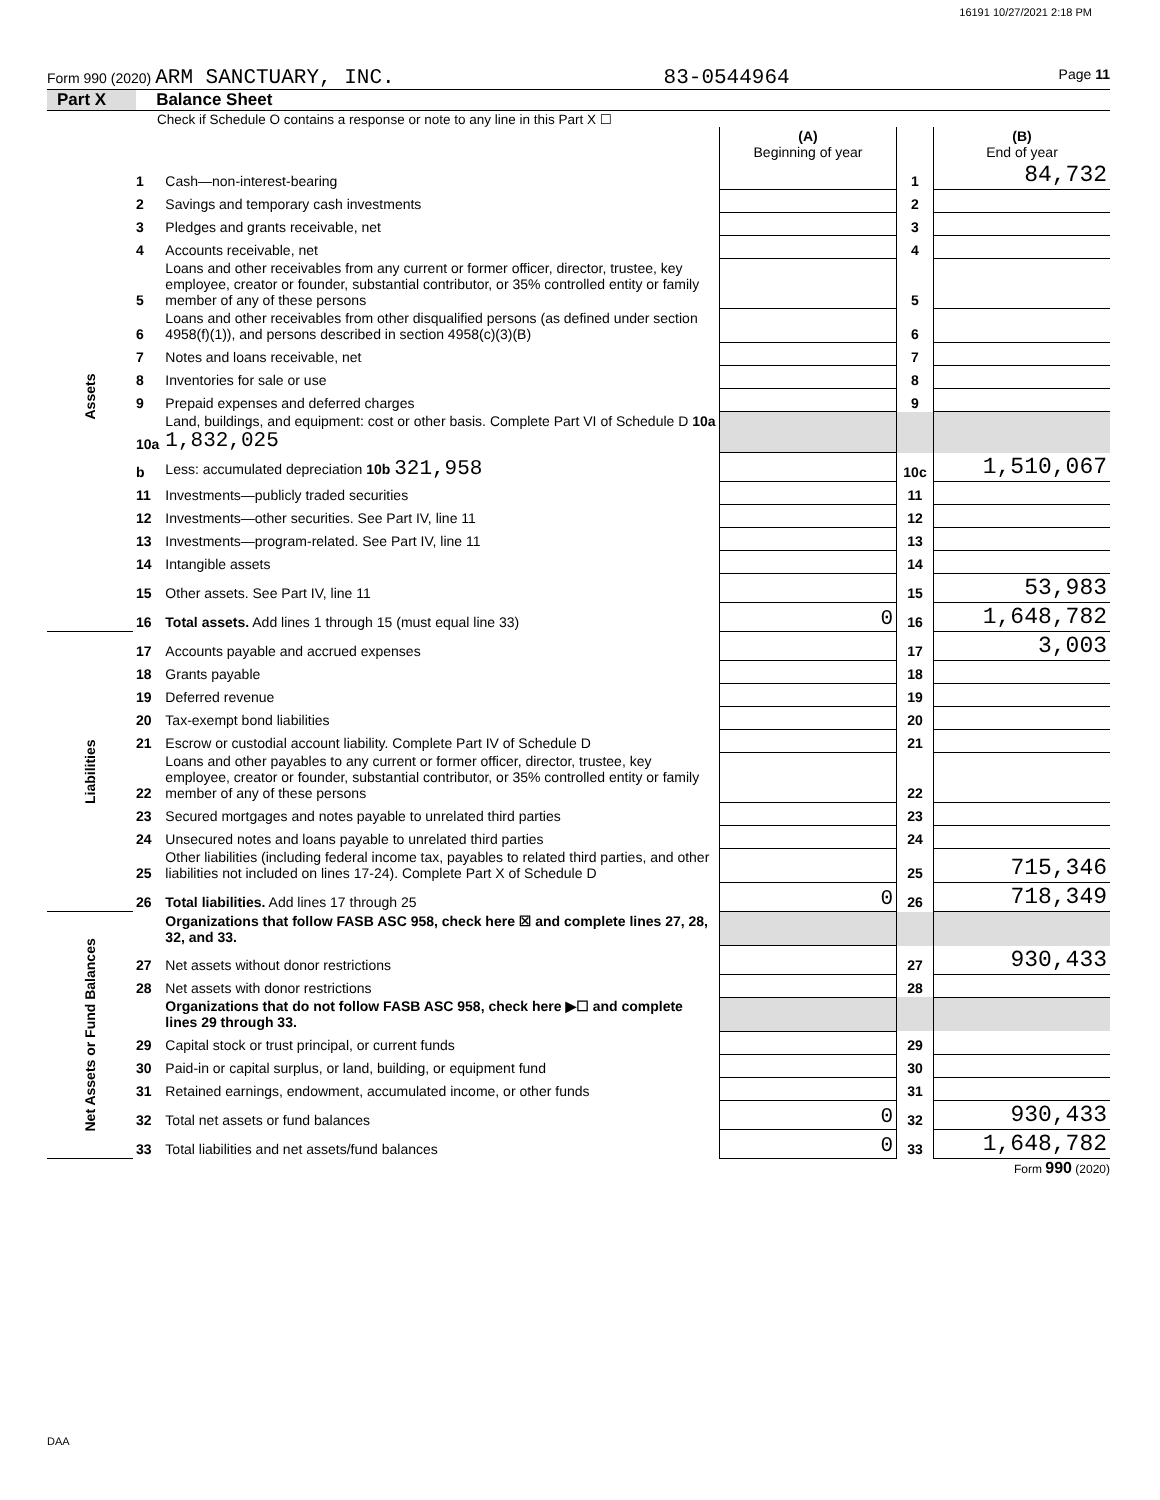16191 10/27/2021 2:18 PM
Form 990 (2020) ARM SANCTUARY, INC. 83-0544964 Page 11
Part X Balance Sheet
Check if Schedule O contains a response or note to any line in this Part X ☐
| | | | (A) Beginning of year | | (B) End of year |
| Assets | 1 | Cash—non-interest-bearing | | 1 | 84,732 |
| | 2 | Savings and temporary cash investments | | 2 | |
| | 3 | Pledges and grants receivable, net | | 3 | |
| | 4 | Accounts receivable, net | | 4 | |
| | 5 | Loans and other receivables from any current or former officer, director, trustee, key employee, creator or founder, substantial contributor, or 35% controlled entity or family member of any of these persons | | 5 | |
| | 6 | Loans and other receivables from other disqualified persons (as defined under section 4958(f)(1)), and persons described in section 4958(c)(3)(B) | | 6 | |
| | 7 | Notes and loans receivable, net | | 7 | |
| | 8 | Inventories for sale or use | | 8 | |
| | 9 | Prepaid expenses and deferred charges | | 9 | |
| | 10a | Land, buildings, and equipment: cost or other basis. Complete Part VI of Schedule D 10a 1,832,025 | | | |
| | b | Less: accumulated depreciation 10b 321,958 | | 10c | 1,510,067 |
| | 11 | Investments—publicly traded securities | | 11 | |
| | 12 | Investments—other securities. See Part IV, line 11 | | 12 | |
| | 13 | Investments—program-related. See Part IV, line 11 | | 13 | |
| | 14 | Intangible assets | | 14 | |
| | 15 | Other assets. See Part IV, line 11 | | 15 | 53,983 |
| | 16 | Total assets. Add lines 1 through 15 (must equal line 33) | 0 | 16 | 1,648,782 |
| Liabilities | 17 | Accounts payable and accrued expenses | | 17 | 3,003 |
| | 18 | Grants payable | | 18 | |
| | 19 | Deferred revenue | | 19 | |
| | 20 | Tax-exempt bond liabilities | | 20 | |
| | 21 | Escrow or custodial account liability. Complete Part IV of Schedule D | | 21 | |
| | 22 | Loans and other payables to any current or former officer, director, trustee, key employee, creator or founder, substantial contributor, or 35% controlled entity or family member of any of these persons | | 22 | |
| | 23 | Secured mortgages and notes payable to unrelated third parties | | 23 | |
| | 24 | Unsecured notes and loans payable to unrelated third parties | | 24 | |
| | 25 | Other liabilities (including federal income tax, payables to related third parties, and other liabilities not included on lines 17-24). Complete Part X of Schedule D | | 25 | 715,346 |
| | 26 | Total liabilities. Add lines 17 through 25 | 0 | 26 | 718,349 |
| Net Assets or Fund Balances | | Organizations that follow FASB ASC 958, check here ☒ and complete lines 27, 28, 32, and 33. | | | |
| | 27 | Net assets without donor restrictions | | 27 | 930,433 |
| | 28 | Net assets with donor restrictions | | 28 | |
| | | Organizations that do not follow FASB ASC 958, check here ▶☐ and complete lines 29 through 33. | | | |
| | 29 | Capital stock or trust principal, or current funds | | 29 | |
| | 30 | Paid-in or capital surplus, or land, building, or equipment fund | | 30 | |
| | 31 | Retained earnings, endowment, accumulated income, or other funds | | 31 | |
| | 32 | Total net assets or fund balances | 0 | 32 | 930,433 |
| | 33 | Total liabilities and net assets/fund balances | 0 | 33 | 1,648,782 |
Form 990 (2020)
DAA